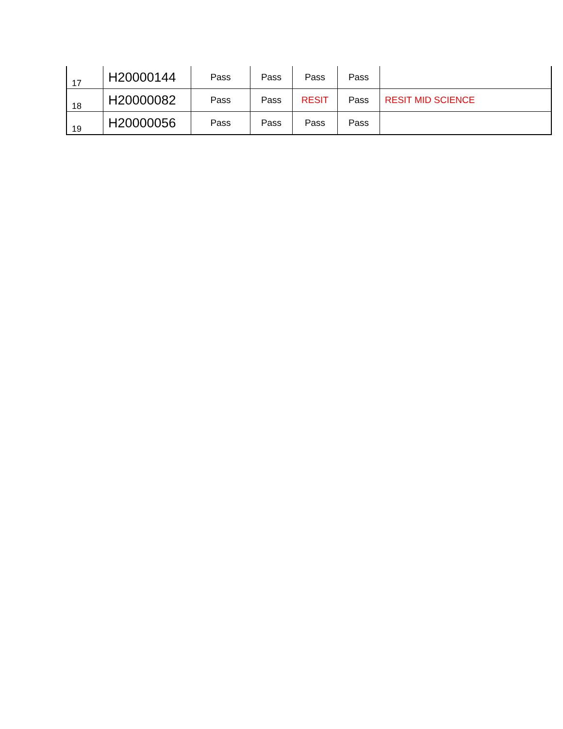| 17 | H20000144 | Pass | Pass | Pass | Pass | |
| 18 | H20000082 | Pass | Pass | RESIT | Pass | RESIT MID SCIENCE |
| 19 | H20000056 | Pass | Pass | Pass | Pass | |